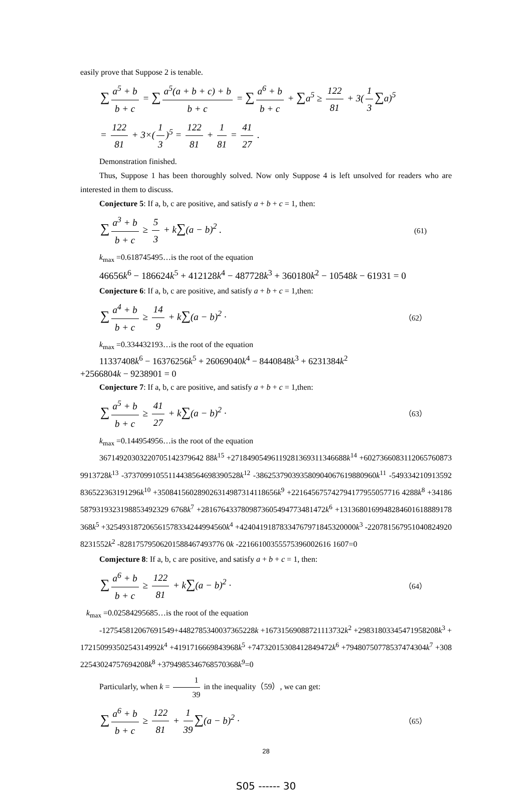easily prove that Suppose 2 is tenable.
∑ a<sup>5</sup> + b b + c = ∑ a<sup>5</sup>(a + b + c) + b b + c = ∑ a<sup>6</sup> + b b + c + ∑a<sup>5</sup> ≥ 122 81 + 3(1 3 ∑a)<sup>5</sup>
= 122 81 + 3×(1 3)<sup>5</sup> = 122 81 + 1 81 = 41 27 .
Demonstration finished.
Thus, Suppose 1 has been thoroughly solved. Now only Suppose 4 is left unsolved for readers who are interested in them to discuss.
Conjecture 5: If a, b, c are positive, and satisfy a + b + c = 1, then:
∑ a<sup>3</sup> + b b + c ≥ 5 3 + k∑(a − b)<sup>2</sup> . (61)
k<sub>max</sub> =0.618745495…is the root of the equation
46656k<sup>6</sup> − 186624k<sup>5</sup> + 412128k<sup>4</sup> − 487728k<sup>3</sup> + 360180k<sup>2</sup> − 10548k − 61931 = 0
Conjecture 6: If a, b, c are positive, and satisfy a + b + c = 1,then:
∑ a<sup>4</sup> + b b + c ≥ 14 9 + k∑(a − b)<sup>2</sup> · （62）
k<sub>max</sub> =0.334432193…is the root of the equation
11337408k<sup>6</sup> − 16376256k<sup>5</sup> + 26069040k<sup>4</sup> − 8440848k<sup>3</sup> + 6231384k<sup>2</sup>
+2566804k − 9238901 = 0
Conjecture 7: If a, b, c are positive, and satisfy a + b + c = 1,then:
∑ a<sup>5</sup> + b b + c ≥ 41 27 + k∑(a − b)<sup>2</sup> · （63）
k<sub>max</sub> =0.144954956…is the root of the equation
36714920303220705142379642 88k<sup>15</sup> +27184905496119281369311346688k<sup>14</sup> +60273660831120657608739913728k<sup>13</sup> -37370991055114438564698390528k<sup>12</sup> -386253790393580904067619880960k<sup>11</sup> -549334210913592836522363191296k<sup>10</sup> +350841560289026314987314118656k<sup>9</sup> +221645675742794177955057716 4288k<sup>8</sup> +341865879319323198853492329 6768k<sup>7</sup> +2816764337809873605494773481472k<sup>6</sup> +1313680169948284601618889178368k<sup>5</sup> +325493187206561578334244994560k<sup>4</sup> +42404191878334767971845320000k<sup>3</sup> -2207815679510408249208231552k<sup>2</sup> -82817579506201588467493776 0k -22166100355575396002616 1607=0
Comjecture 8: If a, b, c are positive, and satisfy a + b + c = 1, then:
∑ a<sup>6</sup> + b b + c ≥ 122 81 + k∑(a − b)<sup>2</sup> · （64）
k<sub>max</sub> =0.02584295685…is the root of the equation
-127545812067691549+4482785340037365228k +16731569088721113732k<sup>2</sup> +29831803345471958208k<sup>3</sup> +17215099350254314992k<sup>4</sup> +4191716669843968k<sup>5</sup> +74732015308412849472k<sup>6</sup> +79480750778537474304k<sup>7</sup> +30822543024757694208k<sup>8</sup> +3794985346768570368k<sup>9</sup>=0
Particularly, when k = 1 39 in the inequality（59）, we can get:
∑ a<sup>6</sup> + b b + c ≥ 122 81 + 1 39 ∑(a − b)<sup>2</sup> · （65）
28
S05 ------ 30